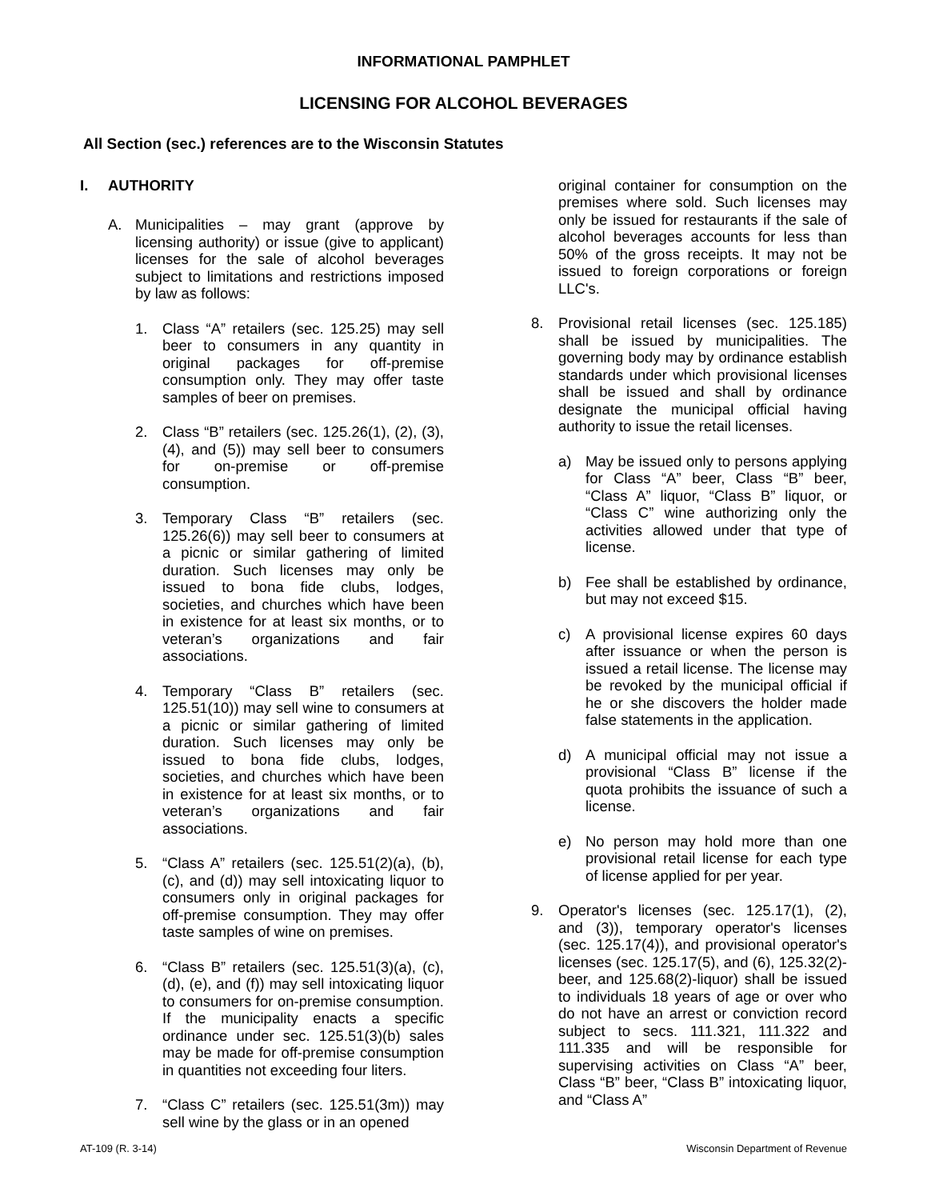INFORMATIONAL PAMPHLET
LICENSING FOR ALCOHOL BEVERAGES
All Section (sec.) references are to the Wisconsin Statutes
I. AUTHORITY
A. Municipalities – may grant (approve by licensing authority) or issue (give to applicant) licenses for the sale of alcohol beverages subject to limitations and restrictions imposed by law as follows:
1. Class “A” retailers (sec. 125.25) may sell beer to consumers in any quantity in original packages for off-premise consumption only. They may offer taste samples of beer on premises.
2. Class “B” retailers (sec. 125.26(1), (2), (3), (4), and (5)) may sell beer to consumers for on-premise or off-premise consumption.
3. Temporary Class “B” retailers (sec. 125.26(6)) may sell beer to consumers at a picnic or similar gathering of limited duration. Such licenses may only be issued to bona fide clubs, lodges, societies, and churches which have been in existence for at least six months, or to veteran’s organizations and fair associations.
4. Temporary “Class B” retailers (sec. 125.51(10)) may sell wine to consumers at a picnic or similar gathering of limited duration. Such licenses may only be issued to bona fide clubs, lodges, societies, and churches which have been in existence for at least six months, or to veteran’s organizations and fair associations.
5. “Class A” retailers (sec. 125.51(2)(a), (b), (c), and (d)) may sell intoxicating liquor to consumers only in original packages for off-premise consumption. They may offer taste samples of wine on premises.
6. “Class B” retailers (sec. 125.51(3)(a), (c), (d), (e), and (f)) may sell intoxicating liquor to consumers for on-premise consumption. If the municipality enacts a specific ordinance under sec. 125.51(3)(b) sales may be made for off-premise consumption in quantities not exceeding four liters.
7. “Class C” retailers (sec. 125.51(3m)) may sell wine by the glass or in an opened
original container for consumption on the premises where sold. Such licenses may only be issued for restaurants if the sale of alcohol beverages accounts for less than 50% of the gross receipts. It may not be issued to foreign corporations or foreign LLC's.
8. Provisional retail licenses (sec. 125.185) shall be issued by municipalities. The governing body may by ordinance establish standards under which provisional licenses shall be issued and shall by ordinance designate the municipal official having authority to issue the retail licenses.
a) May be issued only to persons applying for Class “A” beer, Class “B” beer, “Class A” liquor, “Class B” liquor, or “Class C” wine authorizing only the activities allowed under that type of license.
b) Fee shall be established by ordinance, but may not exceed $15.
c) A provisional license expires 60 days after issuance or when the person is issued a retail license. The license may be revoked by the municipal official if he or she discovers the holder made false statements in the application.
d) A municipal official may not issue a provisional “Class B” license if the quota prohibits the issuance of such a license.
e) No person may hold more than one provisional retail license for each type of license applied for per year.
9. Operator's licenses (sec. 125.17(1), (2), and (3)), temporary operator's licenses (sec. 125.17(4)), and provisional operator's licenses (sec. 125.17(5), and (6), 125.32(2)-beer, and 125.68(2)-liquor) shall be issued to individuals 18 years of age or over who do not have an arrest or conviction record subject to secs. 111.321, 111.322 and 111.335 and will be responsible for supervising activities on Class “A” beer, Class “B” beer, “Class B” intoxicating liquor, and “Class A”
AT-109 (R. 3-14) Wisconsin Department of Revenue